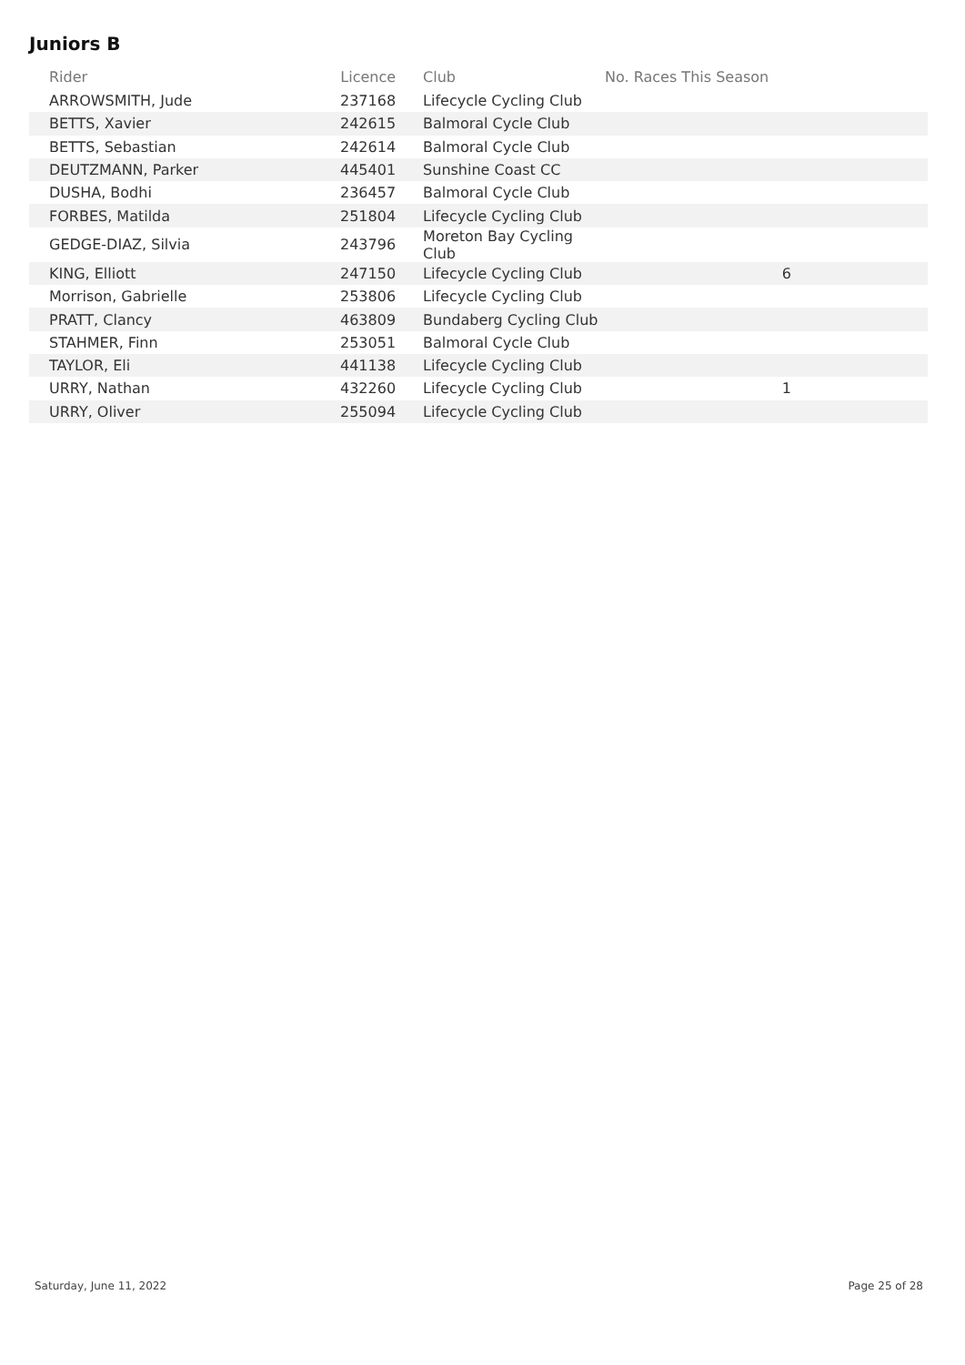Juniors B
| Rider | Licence | Club | No. Races This Season |
| --- | --- | --- | --- |
| ARROWSMITH, Jude | 237168 | Lifecycle Cycling Club | |
| BETTS, Xavier | 242615 | Balmoral Cycle Club | |
| BETTS, Sebastian | 242614 | Balmoral Cycle Club | |
| DEUTZMANN, Parker | 445401 | Sunshine Coast CC | |
| DUSHA, Bodhi | 236457 | Balmoral Cycle Club | |
| FORBES, Matilda | 251804 | Lifecycle Cycling Club | |
| GEDGE-DIAZ, Silvia | 243796 | Moreton Bay Cycling Club | |
| KING, Elliott | 247150 | Lifecycle Cycling Club | 6 |
| Morrison, Gabrielle | 253806 | Lifecycle Cycling Club | |
| PRATT, Clancy | 463809 | Bundaberg Cycling Club | |
| STAHMER, Finn | 253051 | Balmoral Cycle Club | |
| TAYLOR, Eli | 441138 | Lifecycle Cycling Club | |
| URRY, Nathan | 432260 | Lifecycle Cycling Club | 1 |
| URRY, Oliver | 255094 | Lifecycle Cycling Club | |
Saturday, June 11, 2022 Page 25 of 28